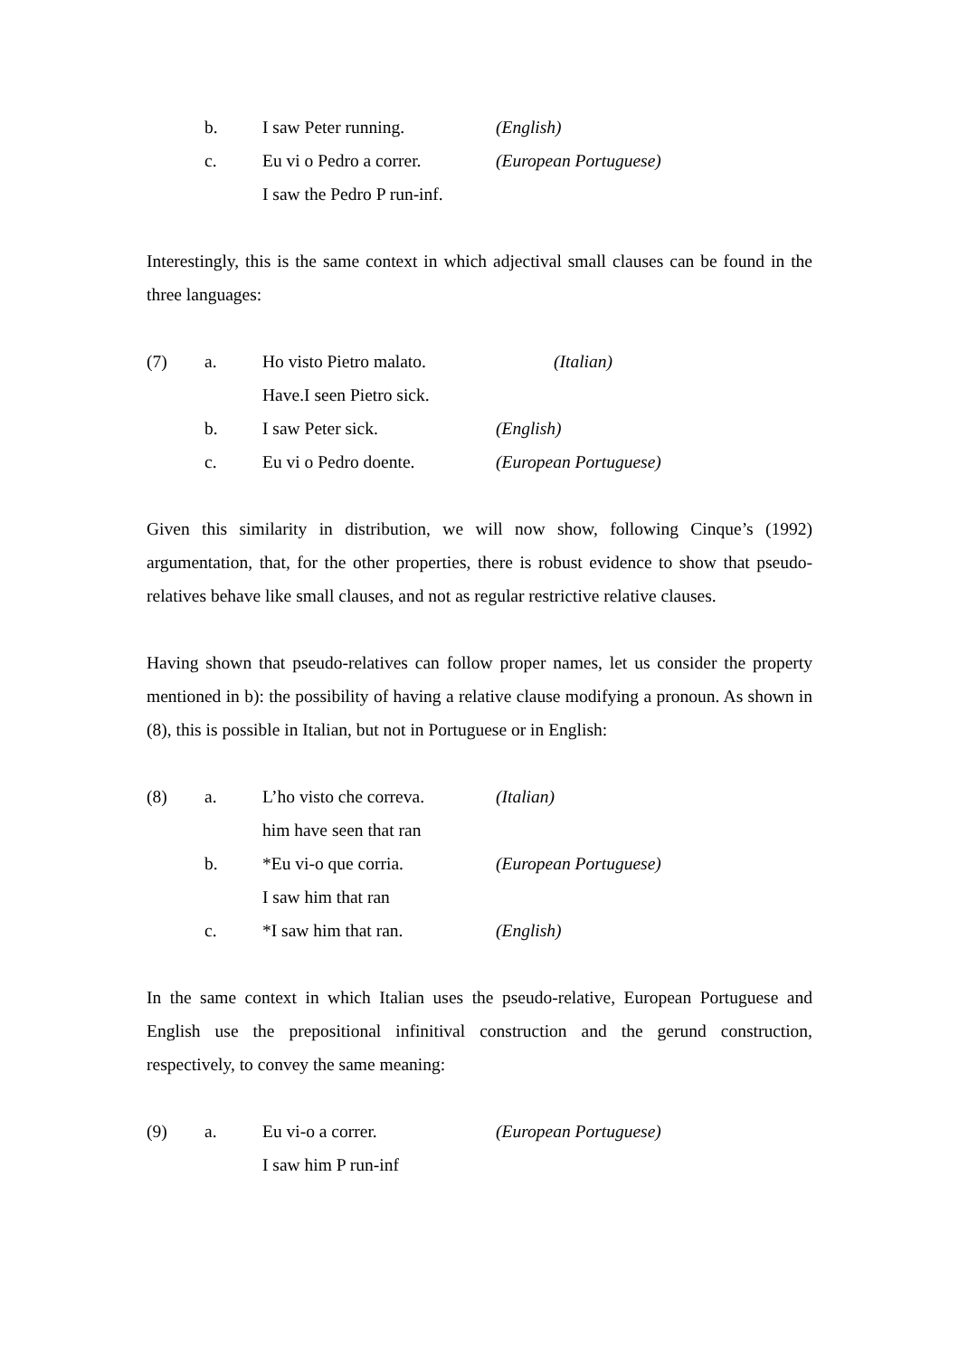b.
I saw Peter running.
(English)
c.
Eu vi o Pedro a correr.
(European Portuguese)
I saw the Pedro P run-inf.
Interestingly, this is the same context in which adjectival small clauses can be found in the three languages:
(7)
a.
Ho visto Pietro malato.
(Italian)
Have.I seen Pietro sick.
b.
I saw Peter sick.
(English)
c.
Eu vi o Pedro doente.
(European Portuguese)
Given this similarity in distribution, we will now show, following Cinque’s (1992) argumentation, that, for the other properties, there is robust evidence to show that pseudo-relatives behave like small clauses, and not as regular restrictive relative clauses.
Having shown that pseudo-relatives can follow proper names, let us consider the property mentioned in b): the possibility of having a relative clause modifying a pronoun. As shown in (8), this is possible in Italian, but not in Portuguese or in English:
(8)
a.
L’ho visto che correva.
(Italian)
him have seen that ran
b.
*Eu vi-o que corria.
(European Portuguese)
I saw him that ran
c.
*I saw him that ran.
(English)
In the same context in which Italian uses the pseudo-relative, European Portuguese and English use the prepositional infinitival construction and the gerund construction, respectively, to convey the same meaning:
(9)
a.
Eu vi-o a correr.
(European Portuguese)
I saw him P run-inf